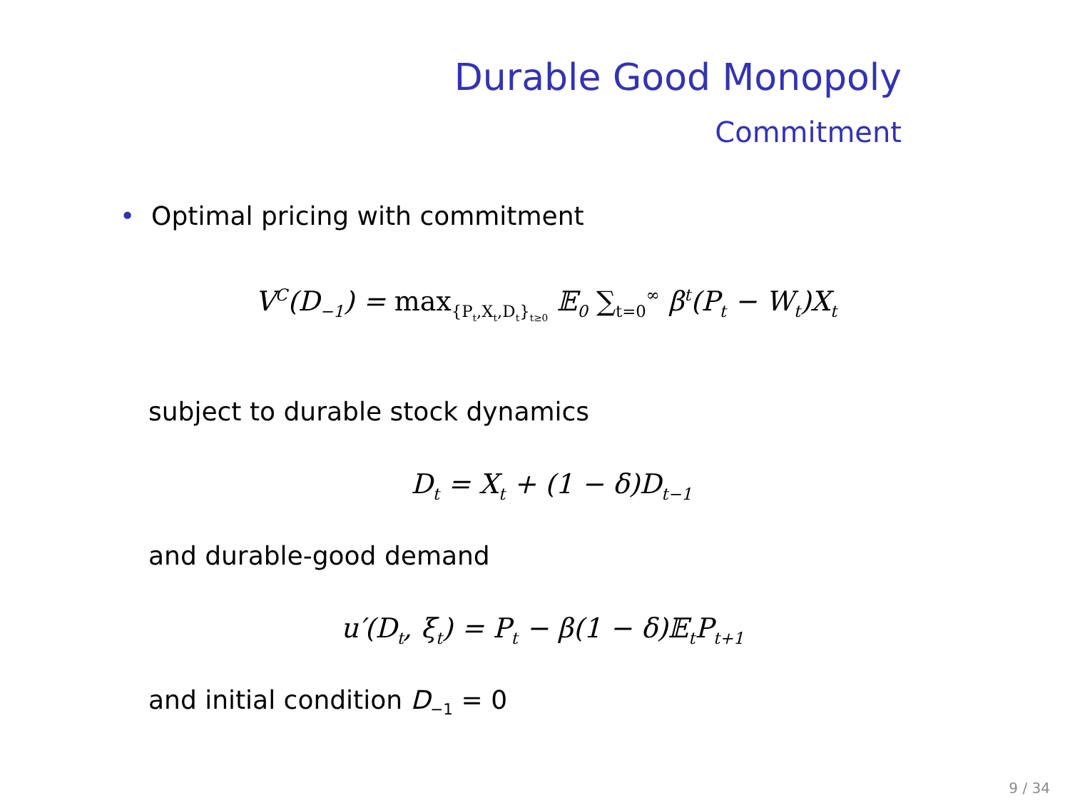Durable Good Monopoly
Commitment
• Optimal pricing with commitment
V<sup>C</sup>(D<sub>−1</sub>) = max<sub>{P<sub>t</sub>,X<sub>t</sub>,D<sub>t</sub>}<sub>t≥0</sub></sub> 𝔼<sub>0</sub> ∑<sub>t=0</sub><sup>∞</sup> β<sup>t</sup>(P<sub>t</sub> − W<sub>t</sub>)X<sub>t</sub>
subject to durable stock dynamics
D<sub>t</sub> = X<sub>t</sub> + (1 − δ)D<sub>t−1</sub>
and durable-good demand
u′(D<sub>t</sub>, ξ<sub>t</sub>) = P<sub>t</sub> − β(1 − δ)𝔼<sub>t</sub>P<sub>t+1</sub>
and initial condition D<sub>−1</sub> = 0
9 / 34